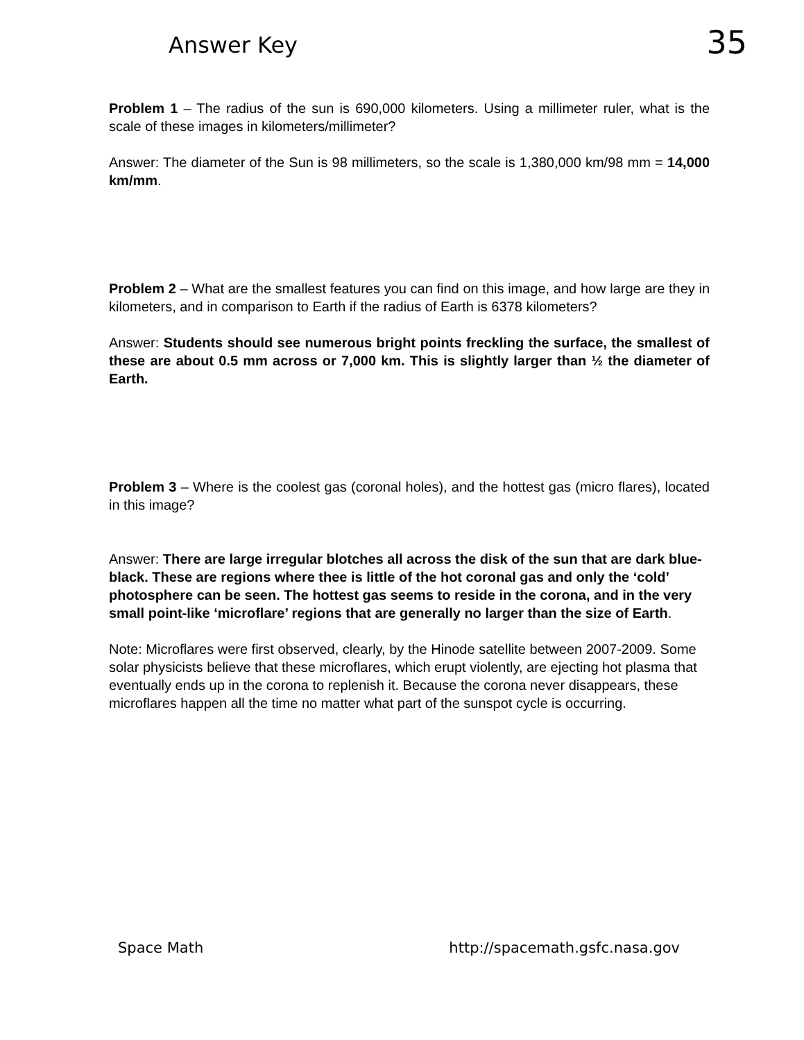Answer Key 35
Problem 1 – The radius of the sun is 690,000 kilometers. Using a millimeter ruler, what is the scale of these images in kilometers/millimeter?
Answer: The diameter of the Sun is 98 millimeters, so the scale is 1,380,000 km/98 mm = 14,000 km/mm.
Problem 2 – What are the smallest features you can find on this image, and how large are they in kilometers, and in comparison to Earth if the radius of Earth is 6378 kilometers?
Answer: Students should see numerous bright points freckling the surface, the smallest of these are about 0.5 mm across or 7,000 km. This is slightly larger than ½ the diameter of Earth.
Problem 3 – Where is the coolest gas (coronal holes), and the hottest gas (micro flares), located in this image?
Answer: There are large irregular blotches all across the disk of the sun that are dark blue-black. These are regions where thee is little of the hot coronal gas and only the ‘cold’ photosphere can be seen. The hottest gas seems to reside in the corona, and in the very small point-like ‘microflare’ regions that are generally no larger than the size of Earth.
Note: Microflares were first observed, clearly, by the Hinode satellite between 2007-2009. Some solar physicists believe that these microflares, which erupt violently, are ejecting hot plasma that eventually ends up in the corona to replenish it. Because the corona never disappears, these microflares happen all the time no matter what part of the sunspot cycle is occurring.
Space Math http://spacemath.gsfc.nasa.gov